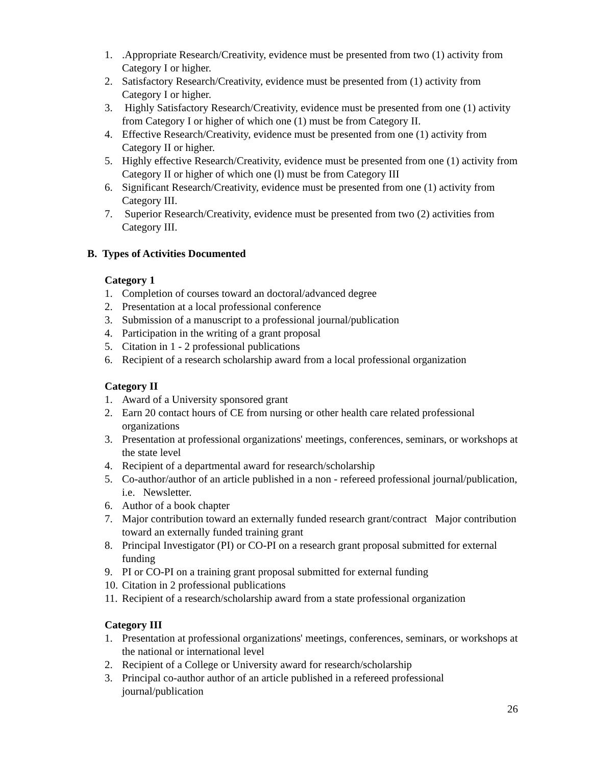1..Appropriate Research/Creativity, evidence must be presented from two (1) activity from Category I or higher.
2. Satisfactory Research/Creativity, evidence must be presented from (1) activity from Category I or higher.
3. Highly Satisfactory Research/Creativity, evidence must be presented from one (1) activity from Category I or higher of which one (1) must be from Category II.
4. Effective Research/Creativity, evidence must be presented from one (1) activity from Category II or higher.
5. Highly effective Research/Creativity, evidence must be presented from one (1) activity from Category II or higher of which one (l) must be from Category III
6. Significant Research/Creativity, evidence must be presented from one (1) activity from Category III.
7. Superior Research/Creativity, evidence must be presented from two (2) activities from Category III.
B. Types of Activities Documented
Category 1
1. Completion of courses toward an doctoral/advanced degree
2. Presentation at a local professional conference
3. Submission of a manuscript to a professional journal/publication
4. Participation in the writing of a grant proposal
5. Citation in 1 - 2 professional publications
6. Recipient of a research scholarship award from a local professional organization
Category II
1. Award of a University sponsored grant
2. Earn 20 contact hours of CE from nursing or other health care related professional organizations
3. Presentation at professional organizations' meetings, conferences, seminars, or workshops at the state level
4. Recipient of a departmental award for research/scholarship
5. Co-author/author of an article published in a non - refereed professional journal/publication, i.e. Newsletter.
6. Author of a book chapter
7. Major contribution toward an externally funded research grant/contract Major contribution toward an externally funded training grant
8. Principal Investigator (PI) or CO-PI on a research grant proposal submitted for external funding
9. PI or CO-PI on a training grant proposal submitted for external funding
10. Citation in 2 professional publications
11. Recipient of a research/scholarship award from a state professional organization
Category III
1. Presentation at professional organizations' meetings, conferences, seminars, or workshops at the national or international level
2. Recipient of a College or University award for research/scholarship
3. Principal co-author author of an article published in a refereed professional journal/publication
26